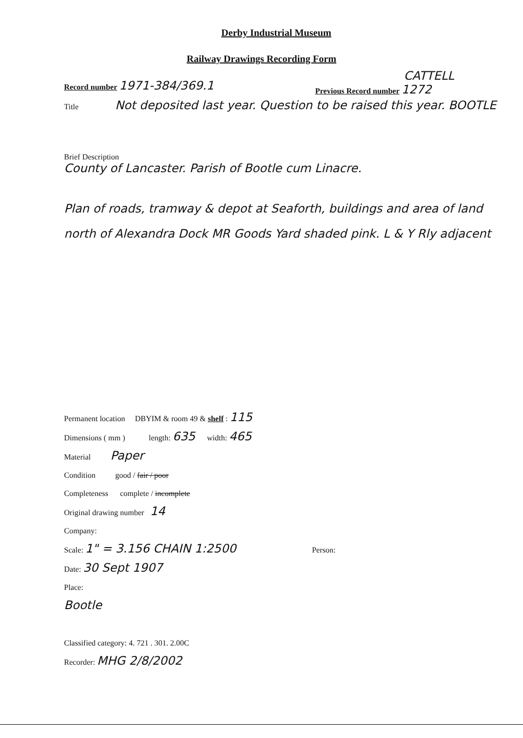Derby Industrial Museum
Railway Drawings Recording Form
Record number 1971-384/369.1
CATTELL
Previous Record number 1272
Title Not deposited last year. Question to be raised this year. BOOTLE
Brief Description
County of Lancaster. Parish of Bootle cum Linacre.
Plan of roads, tramway & depot at Seaforth, buildings and area of land north of Alexandra Dock MR Goods Yard shaded pink. L & Y Rly adjacent
Permanent location DBYIM & room 49 & shelf : 115
Dimensions ( mm ) length: 635 width: 465
Material Paper
Condition good / fair / poor
Completeness complete / incomplete
Original drawing number 14
Company:
Scale: 1" = 3.156 CHAIN 1:2500 Person:
Date: 30 Sept 1907
Place:
Bootle
Classified category: 4. 721 . 301. 2.00C
Recorder: MHG 2/8/2002